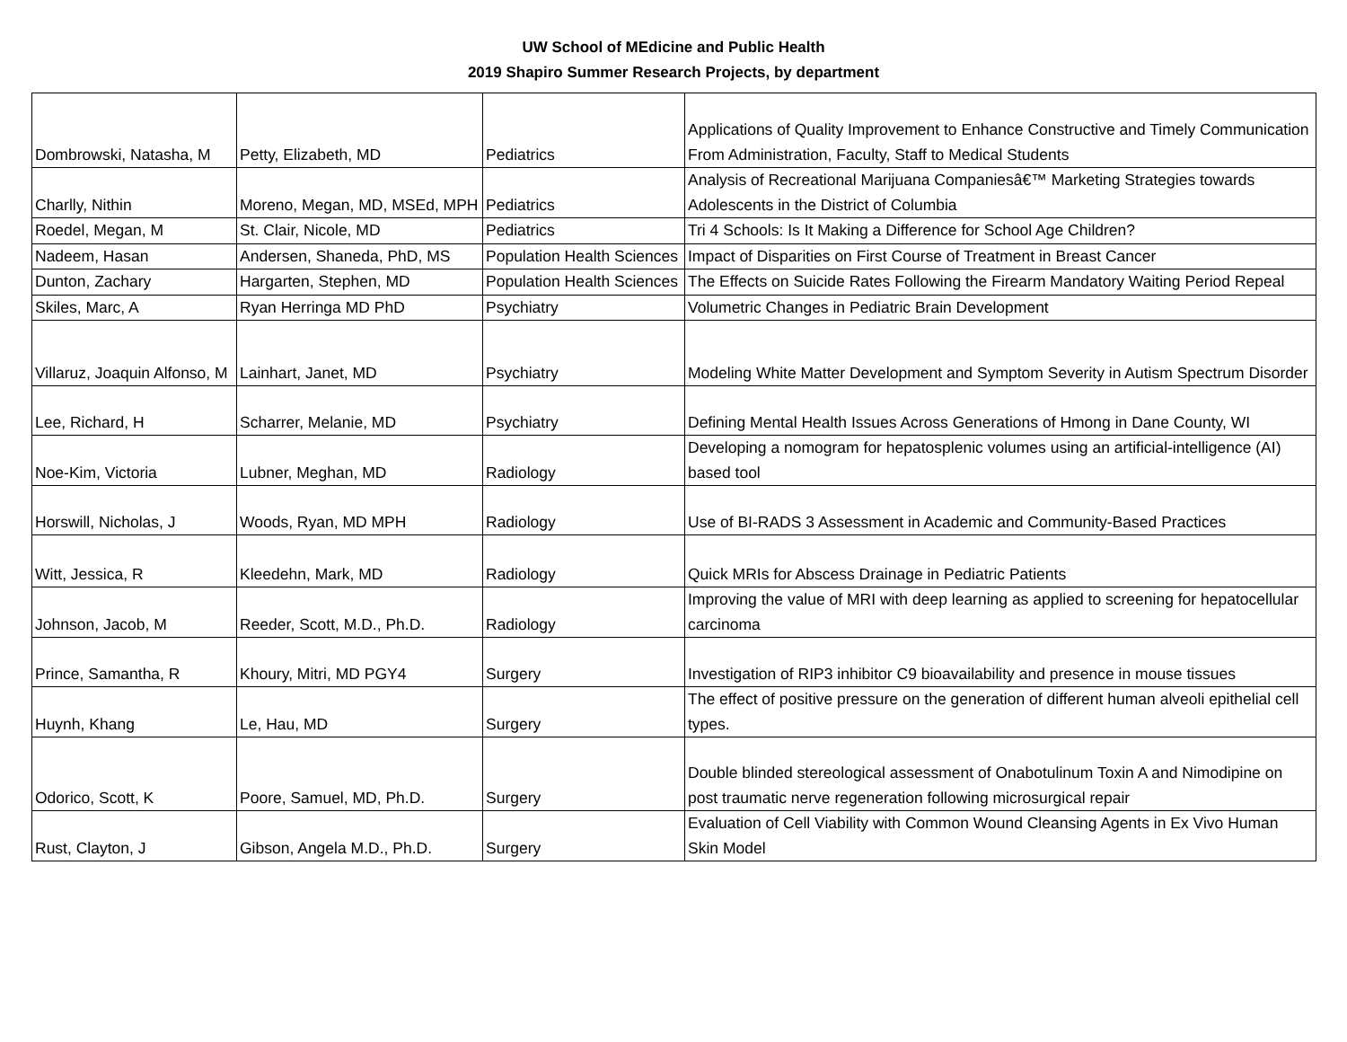UW School of MEdicine and Public Health
2019 Shapiro Summer Research Projects, by department
| Dombrowski, Natasha, M | Petty, Elizabeth, MD | Pediatrics | Applications of Quality Improvement to Enhance Constructive and Timely Communication From Administration, Faculty, Staff to Medical Students |
| Charlly, Nithin | Moreno, Megan, MD, MSEd, MPH | Pediatrics | Analysis of Recreational Marijuana Companiesâ€™ Marketing Strategies towards Adolescents in the District of Columbia |
| Roedel, Megan, M | St. Clair, Nicole, MD | Pediatrics | Tri 4 Schools: Is It Making a Difference for School Age Children? |
| Nadeem, Hasan | Andersen, Shaneda, PhD, MS | Population Health Sciences | Impact of Disparities on First Course of Treatment in Breast Cancer |
| Dunton, Zachary | Hargarten, Stephen, MD | Population Health Sciences | The Effects on Suicide Rates Following the Firearm Mandatory Waiting Period Repeal |
| Skiles, Marc, A | Ryan Herringa MD PhD | Psychiatry | Volumetric Changes in Pediatric Brain Development |
| Villaruz, Joaquin Alfonso, M | Lainhart, Janet, MD | Psychiatry | Modeling White Matter Development and Symptom Severity in Autism Spectrum Disorder |
| Lee, Richard, H | Scharrer, Melanie, MD | Psychiatry | Defining Mental Health Issues Across Generations of Hmong in Dane County, WI |
| Noe-Kim, Victoria | Lubner, Meghan, MD | Radiology | Developing a nomogram for hepatosplenic volumes using an artificial-intelligence (AI) based tool |
| Horswill, Nicholas, J | Woods, Ryan, MD MPH | Radiology | Use of BI-RADS 3 Assessment in Academic and Community-Based Practices |
| Witt, Jessica, R | Kleedehn, Mark, MD | Radiology | Quick MRIs for Abscess Drainage in Pediatric Patients |
| Johnson, Jacob, M | Reeder, Scott, M.D., Ph.D. | Radiology | Improving the value of MRI with deep learning as applied to screening for hepatocellular carcinoma |
| Prince, Samantha, R | Khoury, Mitri, MD PGY4 | Surgery | Investigation of RIP3 inhibitor C9 bioavailability and presence in mouse tissues |
| Huynh, Khang | Le, Hau, MD | Surgery | The effect of positive pressure on the generation of different human alveoli epithelial cell types. |
| Odorico, Scott, K | Poore, Samuel, MD, Ph.D. | Surgery | Double blinded stereological assessment of Onabotulinum Toxin A and Nimodipine on post traumatic nerve regeneration following microsurgical repair |
| Rust, Clayton, J | Gibson, Angela M.D., Ph.D. | Surgery | Evaluation of Cell Viability with Common Wound Cleansing Agents in Ex Vivo Human Skin Model |